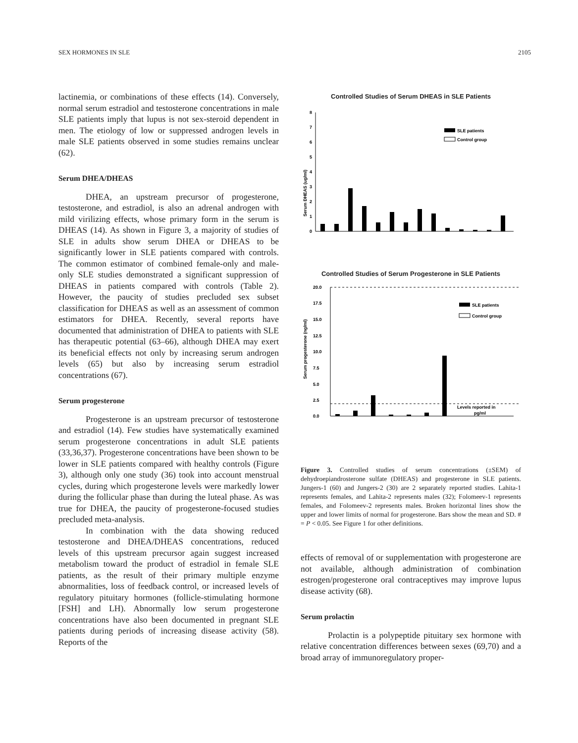SEX HORMONES IN SLE 2105
lactinemia, or combinations of these effects (14). Conversely, normal serum estradiol and testosterone concentrations in male SLE patients imply that lupus is not sex-steroid dependent in men. The etiology of low or suppressed androgen levels in male SLE patients observed in some studies remains unclear (62).
Serum DHEA/DHEAS
DHEA, an upstream precursor of progesterone, testosterone, and estradiol, is also an adrenal androgen with mild virilizing effects, whose primary form in the serum is DHEAS (14). As shown in Figure 3, a majority of studies of SLE in adults show serum DHEA or DHEAS to be significantly lower in SLE patients compared with controls. The common estimator of combined female-only and male-only SLE studies demonstrated a significant suppression of DHEAS in patients compared with controls (Table 2). However, the paucity of studies precluded sex subset classification for DHEAS as well as an assessment of common estimators for DHEA. Recently, several reports have documented that administration of DHEA to patients with SLE has therapeutic potential (63–66), although DHEA may exert its beneficial effects not only by increasing serum androgen levels (65) but also by increasing serum estradiol concentrations (67).
Serum progesterone
Progesterone is an upstream precursor of testosterone and estradiol (14). Few studies have systematically examined serum progesterone concentrations in adult SLE patients (33,36,37). Progesterone concentrations have been shown to be lower in SLE patients compared with healthy controls (Figure 3), although only one study (36) took into account menstrual cycles, during which progesterone levels were markedly lower during the follicular phase than during the luteal phase. As was true for DHEA, the paucity of progesterone-focused studies precluded meta-analysis.
In combination with the data showing reduced testosterone and DHEA/DHEAS concentrations, reduced levels of this upstream precursor again suggest increased metabolism toward the product of estradiol in female SLE patients, as the result of their primary multiple enzyme abnormalities, loss of feedback control, or increased levels of regulatory pituitary hormones (follicle-stimulating hormone [FSH] and LH). Abnormally low serum progesterone concentrations have also been documented in pregnant SLE patients during periods of increasing disease activity (58). Reports of the
Controlled Studies of Serum DHEAS in SLE Patients
Serum DHEAS (ug/ml)
0
1
2
3
4
5
6
7
8
SLE patients
Control group
Controlled Studies of Serum Progesterone in SLE Patients
Serum progesterone (ng/ml)
0.0
2.5
5.0
7.5
10.0
12.5
15.0
17.5
20.0
SLE patients
Control group
Levels reported in
pg/ml
Figure 3. Controlled studies of serum concentrations (±SEM) of dehydroepiandrosterone sulfate (DHEAS) and progesterone in SLE patients. Jungers-1 (60) and Jungers-2 (30) are 2 separately reported studies. Lahita-1 represents females, and Lahita-2 represents males (32); Folomeev-1 represents females, and Folomeev-2 represents males. Broken horizontal lines show the upper and lower limits of normal for progesterone. Bars show the mean and SD. # = P < 0.05. See Figure 1 for other definitions.
effects of removal of or supplementation with progesterone are not available, although administration of combination estrogen/progesterone oral contraceptives may improve lupus disease activity (68).
Serum prolactin
Prolactin is a polypeptide pituitary sex hormone with relative concentration differences between sexes (69,70) and a broad array of immunoregulatory proper-